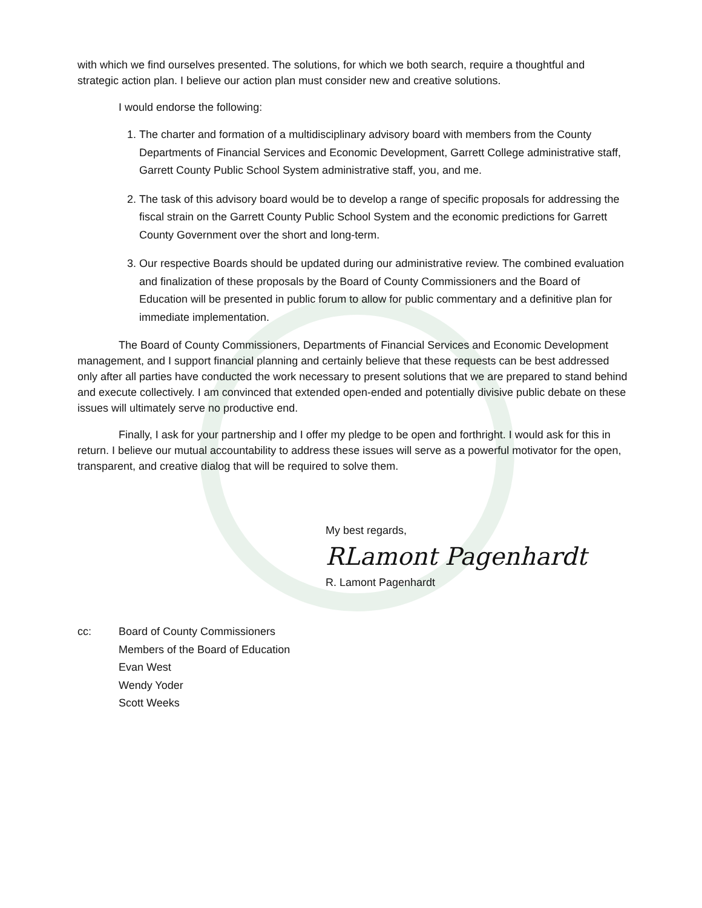with which we find ourselves presented. The solutions, for which we both search, require a thoughtful and strategic action plan. I believe our action plan must consider new and creative solutions.
I would endorse the following:
1. The charter and formation of a multidisciplinary advisory board with members from the County Departments of Financial Services and Economic Development, Garrett College administrative staff, Garrett County Public School System administrative staff, you, and me.
2. The task of this advisory board would be to develop a range of specific proposals for addressing the fiscal strain on the Garrett County Public School System and the economic predictions for Garrett County Government over the short and long-term.
3. Our respective Boards should be updated during our administrative review. The combined evaluation and finalization of these proposals by the Board of County Commissioners and the Board of Education will be presented in public forum to allow for public commentary and a definitive plan for immediate implementation.
The Board of County Commissioners, Departments of Financial Services and Economic Development management, and I support financial planning and certainly believe that these requests can be best addressed only after all parties have conducted the work necessary to present solutions that we are prepared to stand behind and execute collectively. I am convinced that extended open-ended and potentially divisive public debate on these issues will ultimately serve no productive end.
Finally, I ask for your partnership and I offer my pledge to be open and forthright. I would ask for this in return. I believe our mutual accountability to address these issues will serve as a powerful motivator for the open, transparent, and creative dialog that will be required to solve them.
My best regards,
RLamont Pagenhardt
R. Lamont Pagenhardt
cc: Board of County Commissioners
Members of the Board of Education
Evan West
Wendy Yoder
Scott Weeks